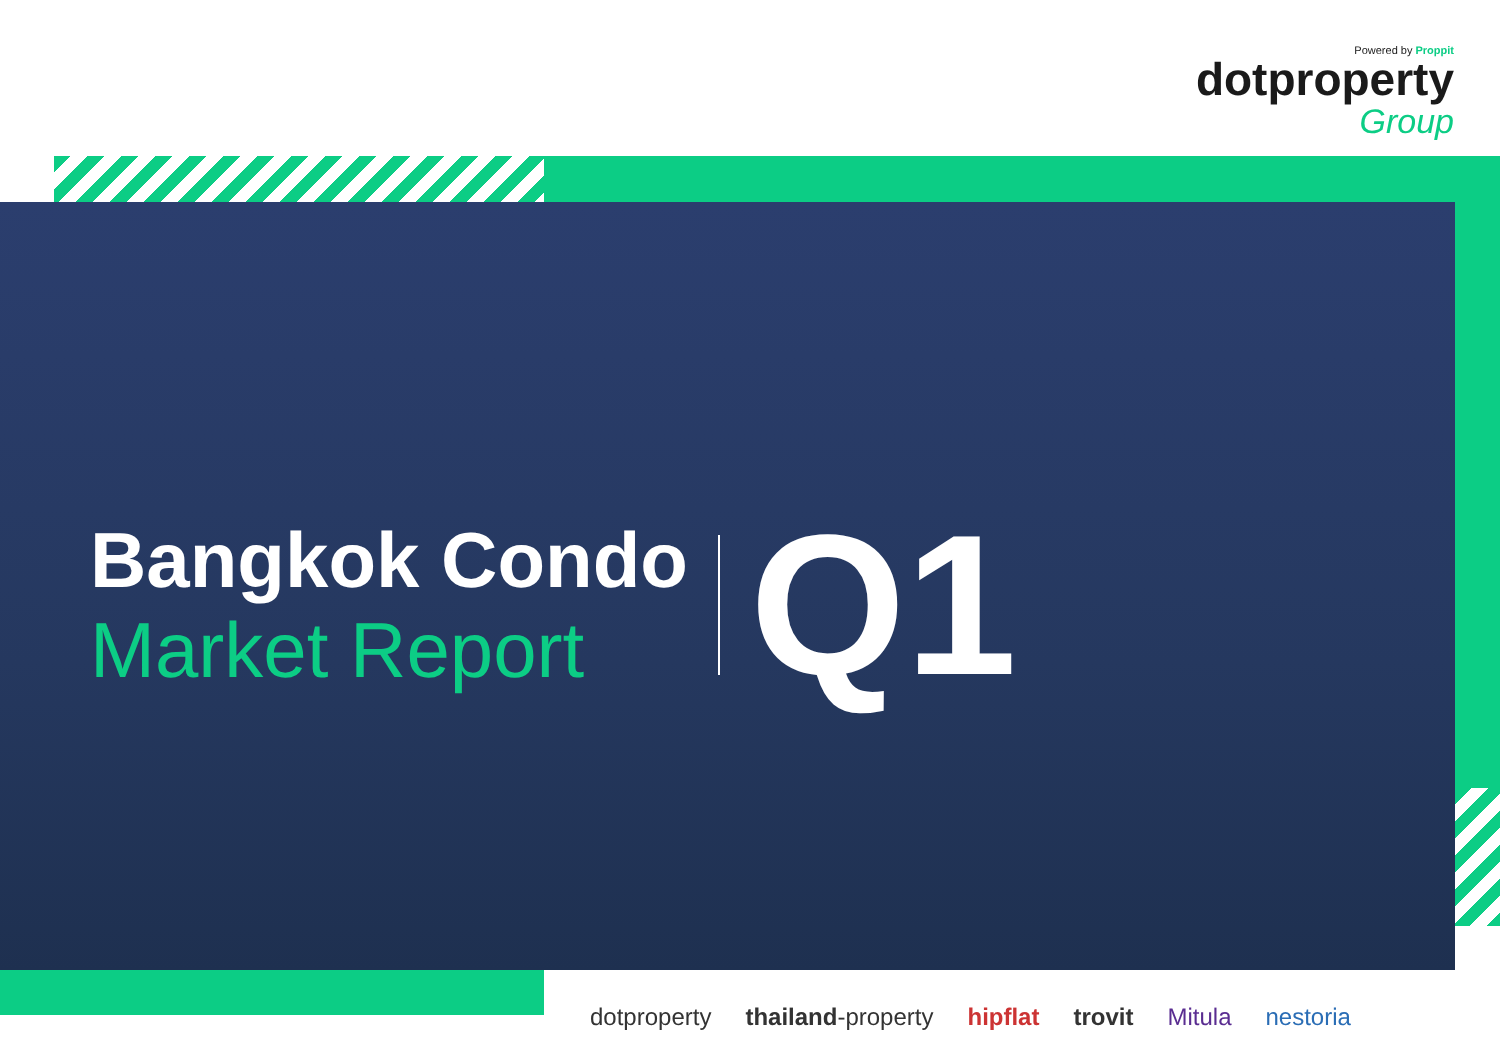Powered by Proppit
dotproperty
Group
Bangkok Condo
Market Report
Q1
dotproperty thailand-property hipflat trovit Mitula nestoria